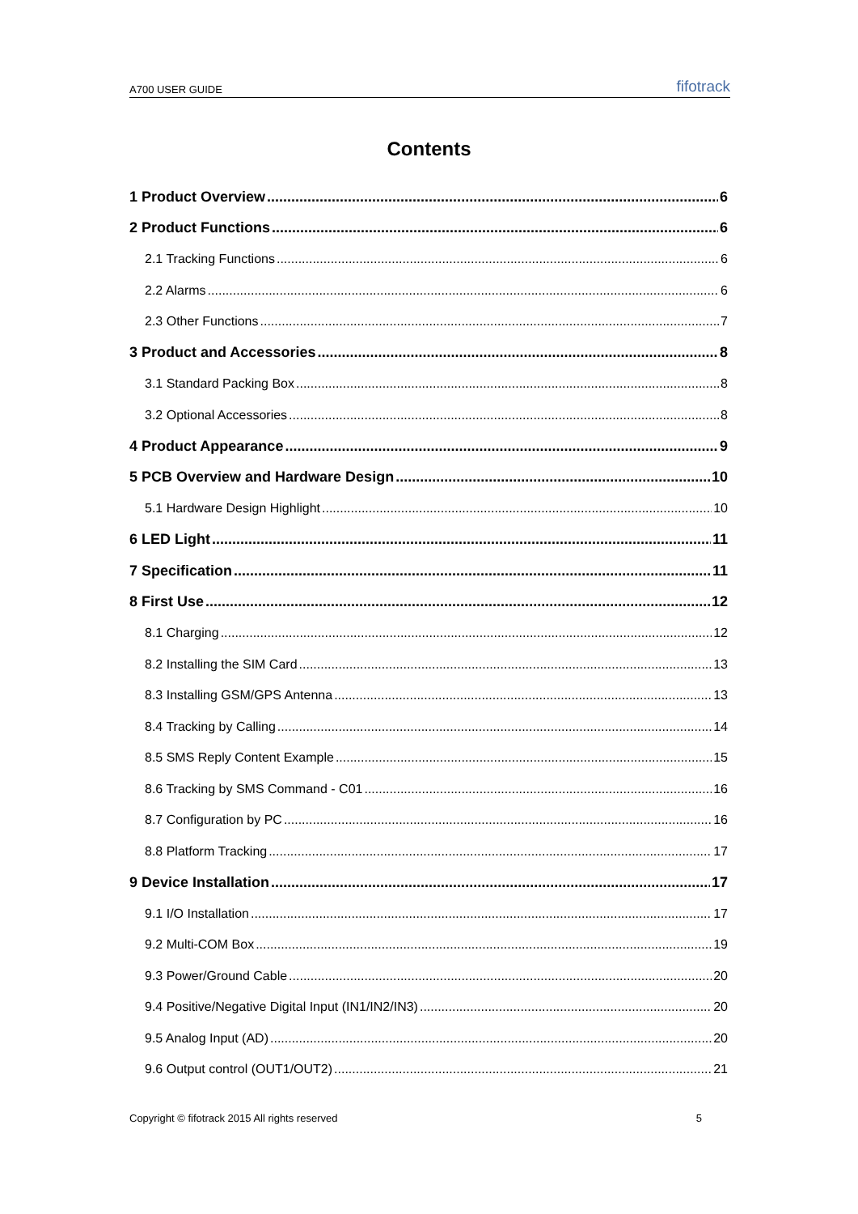A700 USER GUIDE fifotrack
Contents
1 Product Overview 6
2 Product Functions 6
2.1 Tracking Functions 6
2.2 Alarms 6
2.3 Other Functions 7
3 Product and Accessories 8
3.1 Standard Packing Box 8
3.2 Optional Accessories 8
4 Product Appearance 9
5 PCB Overview and Hardware Design 10
5.1 Hardware Design Highlight 10
6 LED Light 11
7 Specification 11
8 First Use 12
8.1 Charging 12
8.2 Installing the SIM Card 13
8.3 Installing GSM/GPS Antenna 13
8.4 Tracking by Calling 14
8.5 SMS Reply Content Example 15
8.6 Tracking by SMS Command - C01 16
8.7 Configuration by PC 16
8.8 Platform Tracking 17
9 Device Installation 17
9.1 I/O Installation 17
9.2 Multi-COM Box 19
9.3 Power/Ground Cable 20
9.4 Positive/Negative Digital Input (IN1/IN2/IN3) 20
9.5 Analog Input (AD) 20
9.6 Output control (OUT1/OUT2) 21
Copyright © fifotrack 2015 All rights reserved 5